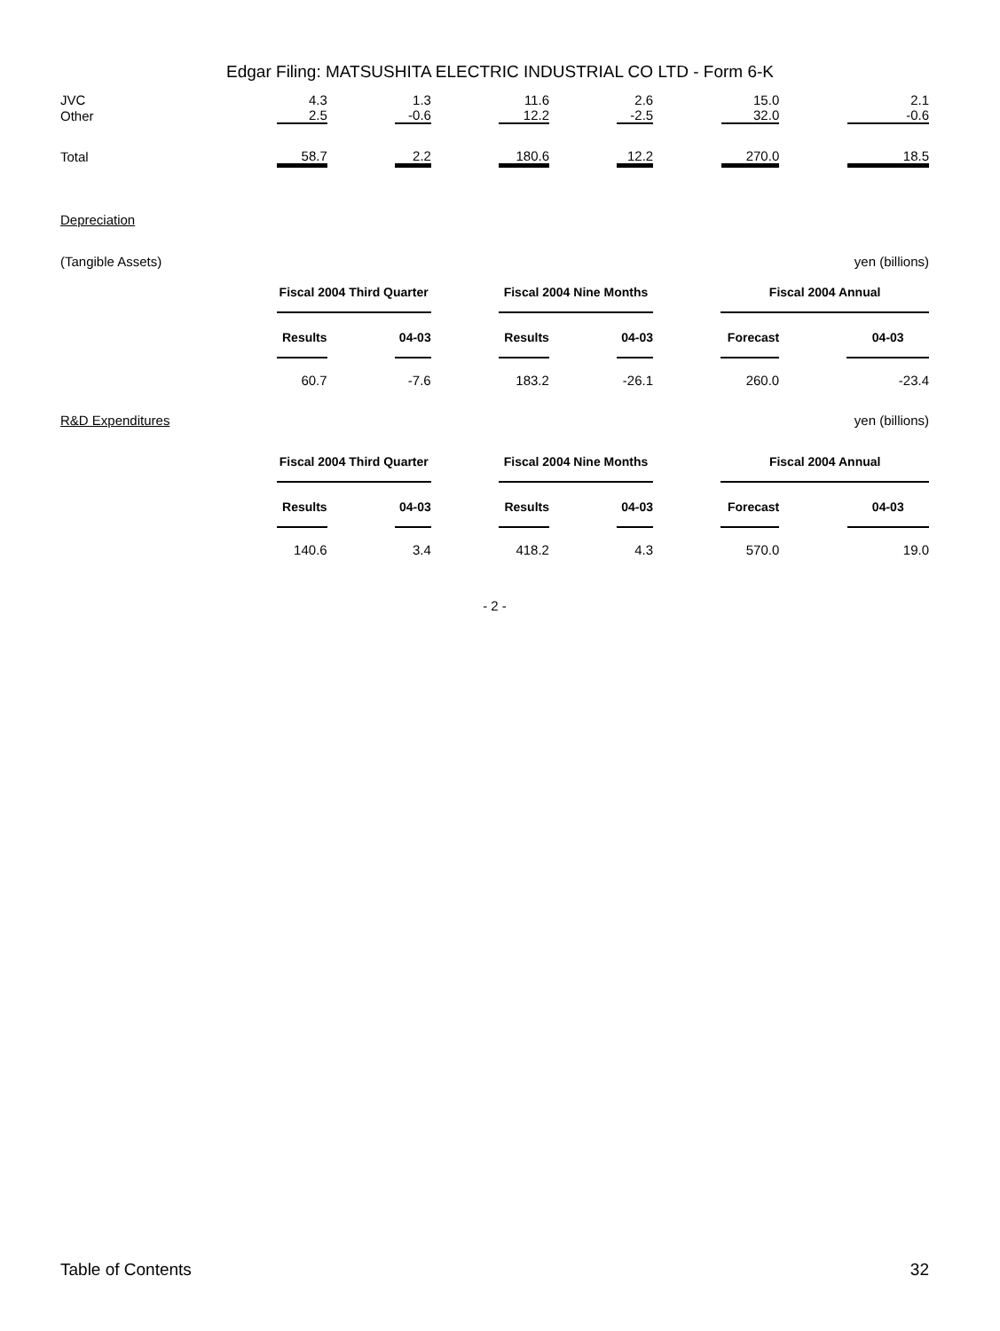Edgar Filing: MATSUSHITA ELECTRIC INDUSTRIAL CO LTD - Form 6-K
| JVC | 4.3 | | 1.3 | | 11.6 | | 2.6 | | 15.0 | | 2.1 |
| Other | 2.5 | | -0.6 | | 12.2 | | -2.5 | | 32.0 | | -0.6 |
| Total | 58.7 | | 2.2 | | 180.6 | | 12.2 | | 270.0 | | 18.5 |
Depreciation
(Tangible Assets) yen (billions)
| | Fiscal 2004 Third Quarter | | | | Fiscal 2004 Nine Months | | | | Fiscal 2004 Annual | | |
| | Results | | 04-03 | | Results | | 04-03 | | Forecast | | 04-03 |
| | 60.7 | | -7.6 | | 183.2 | | -26.1 | | 260.0 | | -23.4 |
R&D Expenditures yen (billions)
| | Fiscal 2004 Third Quarter | | | | Fiscal 2004 Nine Months | | | | Fiscal 2004 Annual | | |
| | Results | | 04-03 | | Results | | 04-03 | | Forecast | | 04-03 |
| | 140.6 | | 3.4 | | 418.2 | | 4.3 | | 570.0 | | 19.0 |
- 2 -
Table of Contents 32